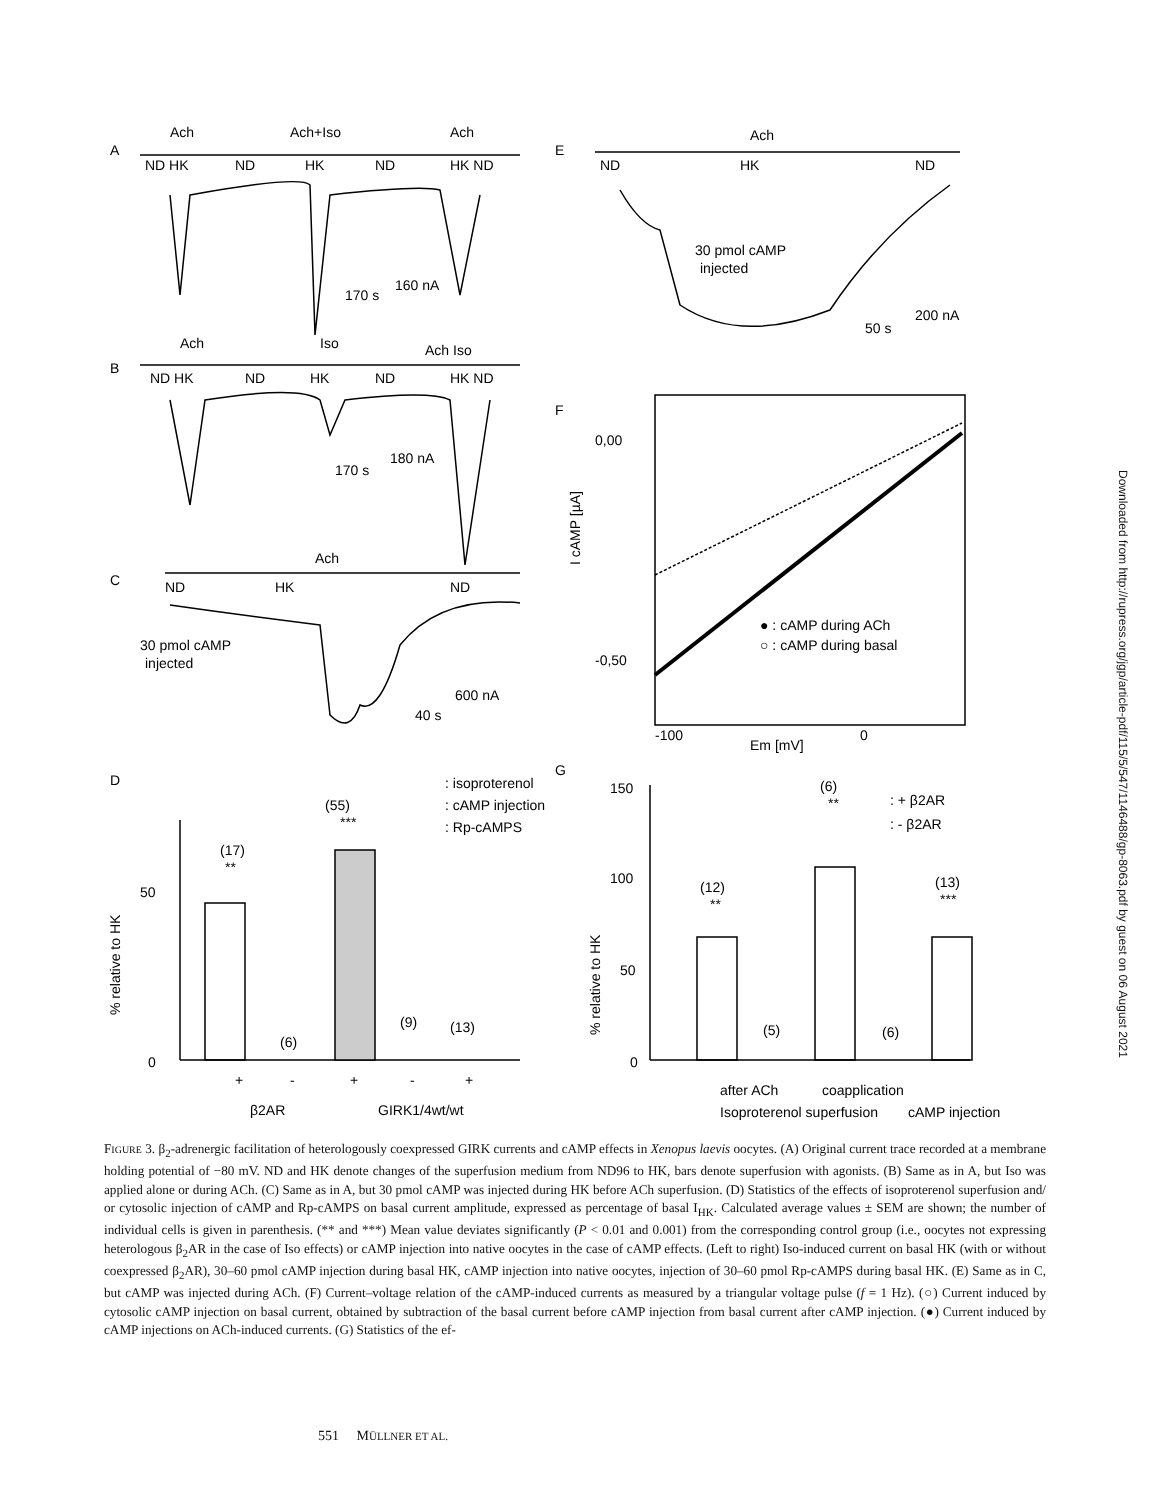A
Ach
Ach+Iso
Ach
ND HK
ND
HK
ND
HK ND
170 s
160 nA
B
Ach
Iso
Ach Iso
ND HK
ND
HK
ND
HK ND
170 s
180 nA
C
Ach
ND
HK
ND
30 pmol cAMP
injected
40 s
600 nA
E
Ach
ND
HK
ND
30 pmol cAMP
injected
50 s
200 nA
F
0,00
-0,50
I cAMP [µA]
● : cAMP during ACh
○ : cAMP during basal
-100
0
Em [mV]
D
: isoproterenol
: cAMP injection
: Rp-cAMPS
(17)
**
(55)
***
(6)
(9)
(13)
% relative to HK
50
0
+
-
+
-
+
β2AR
GIRK1/4wt/wt
G
150
100
50
0
% relative to HK
(6)
**
(12)
**
(13)
***
(5)
(6)
: + β2AR
: - β2AR
after ACh
coapplication
Isoproterenol superfusion
cAMP injection
Downloaded from http://rupress.org/jgp/article-pdf/115/5/547/1146488/gp-8063.pdf by guest on 06 August 2021
FIGURE 3. β<sub>2</sub>-adrenergic facilitation of heterologously coexpressed GIRK currents and cAMP effects in Xenopus laevis oocytes. (A) Original current trace recorded at a membrane holding potential of −80 mV. ND and HK denote changes of the superfusion medium from ND96 to HK, bars denote superfusion with agonists. (B) Same as in A, but Iso was applied alone or during ACh. (C) Same as in A, but 30 pmol cAMP was injected during HK before ACh superfusion. (D) Statistics of the effects of isoproterenol superfusion and/ or cytosolic injection of cAMP and Rp-cAMPS on basal current amplitude, expressed as percentage of basal I<sub>HK</sub>. Calculated average values ± SEM are shown; the number of individual cells is given in parenthesis. (** and ***) Mean value deviates significantly (P < 0.01 and 0.001) from the corresponding control group (i.e., oocytes not expressing heterologous β<sub>2</sub>AR in the case of Iso effects) or cAMP injection into native oocytes in the case of cAMP effects. (Left to right) Iso-induced current on basal HK (with or without coexpressed β<sub>2</sub>AR), 30–60 pmol cAMP injection during basal HK, cAMP injection into native oocytes, injection of 30–60 pmol Rp-cAMPS during basal HK. (E) Same as in C, but cAMP was injected during ACh. (F) Current–voltage relation of the cAMP-induced currents as measured by a triangular voltage pulse (f = 1 Hz). (○) Current induced by cytosolic cAMP injection on basal current, obtained by subtraction of the basal current before cAMP injection from basal current after cAMP injection. (●) Current induced by cAMP injections on ACh-induced currents. (G) Statistics of the ef-
551 MÜLLNER ET AL.